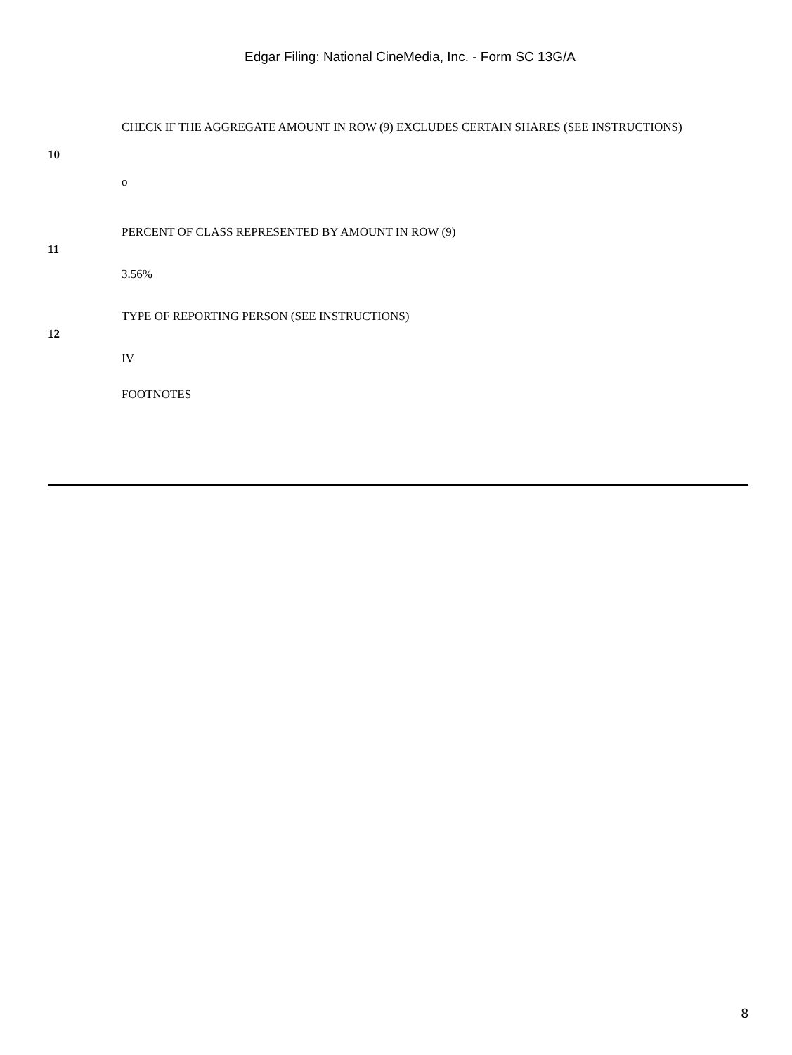Edgar Filing: National CineMedia, Inc. - Form SC 13G/A
| 10 | CHECK IF THE AGGREGATE AMOUNT IN ROW (9) EXCLUDES CERTAIN SHARES (SEE INSTRUCTIONS) o |
| 11 | PERCENT OF CLASS REPRESENTED BY AMOUNT IN ROW (9) 3.56% |
| 12 | TYPE OF REPORTING PERSON (SEE INSTRUCTIONS) IV |
| | FOOTNOTES |
8